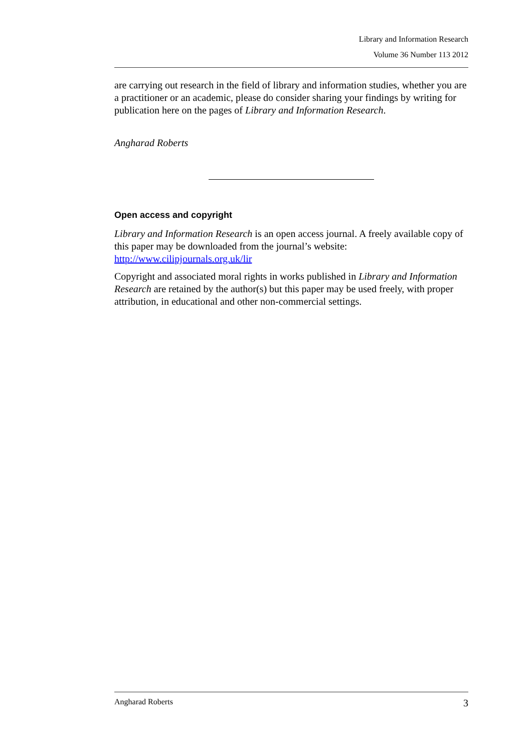Library and Information Research
Volume 36 Number 113 2012
are carrying out research in the field of library and information studies, whether you are a practitioner or an academic, please do consider sharing your findings by writing for publication here on the pages of Library and Information Research.
Angharad Roberts
Open access and copyright
Library and Information Research is an open access journal. A freely available copy of this paper may be downloaded from the journal’s website: http://www.cilipjournals.org.uk/lir
Copyright and associated moral rights in works published in Library and Information Research are retained by the author(s) but this paper may be used freely, with proper attribution, in educational and other non-commercial settings.
Angharad Roberts 3